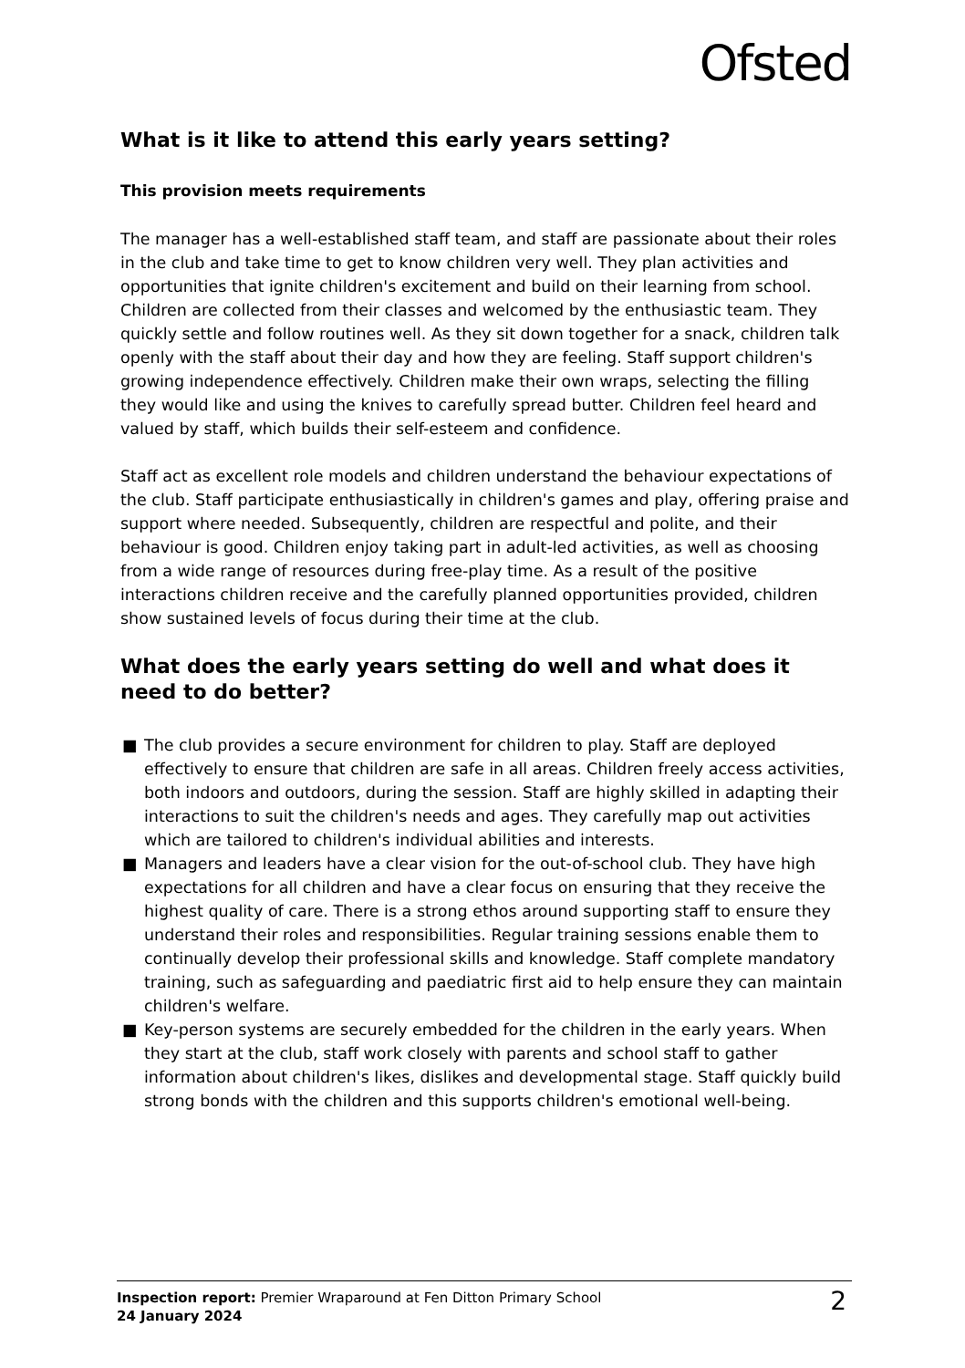Ofsted
What is it like to attend this early years setting?
This provision meets requirements
The manager has a well-established staff team, and staff are passionate about their roles in the club and take time to get to know children very well. They plan activities and opportunities that ignite children's excitement and build on their learning from school. Children are collected from their classes and welcomed by the enthusiastic team. They quickly settle and follow routines well. As they sit down together for a snack, children talk openly with the staff about their day and how they are feeling. Staff support children's growing independence effectively. Children make their own wraps, selecting the filling they would like and using the knives to carefully spread butter. Children feel heard and valued by staff, which builds their self-esteem and confidence.
Staff act as excellent role models and children understand the behaviour expectations of the club. Staff participate enthusiastically in children's games and play, offering praise and support where needed. Subsequently, children are respectful and polite, and their behaviour is good. Children enjoy taking part in adult-led activities, as well as choosing from a wide range of resources during free-play time. As a result of the positive interactions children receive and the carefully planned opportunities provided, children show sustained levels of focus during their time at the club.
What does the early years setting do well and what does it need to do better?
■ The club provides a secure environment for children to play. Staff are deployed effectively to ensure that children are safe in all areas. Children freely access activities, both indoors and outdoors, during the session. Staff are highly skilled in adapting their interactions to suit the children's needs and ages. They carefully map out activities which are tailored to children's individual abilities and interests.
■ Managers and leaders have a clear vision for the out-of-school club. They have high expectations for all children and have a clear focus on ensuring that they receive the highest quality of care. There is a strong ethos around supporting staff to ensure they understand their roles and responsibilities. Regular training sessions enable them to continually develop their professional skills and knowledge. Staff complete mandatory training, such as safeguarding and paediatric first aid to help ensure they can maintain children's welfare.
■ Key-person systems are securely embedded for the children in the early years. When they start at the club, staff work closely with parents and school staff to gather information about children's likes, dislikes and developmental stage. Staff quickly build strong bonds with the children and this supports children's emotional well-being.
Inspection report: Premier Wraparound at Fen Ditton Primary School
24 January 2024
2